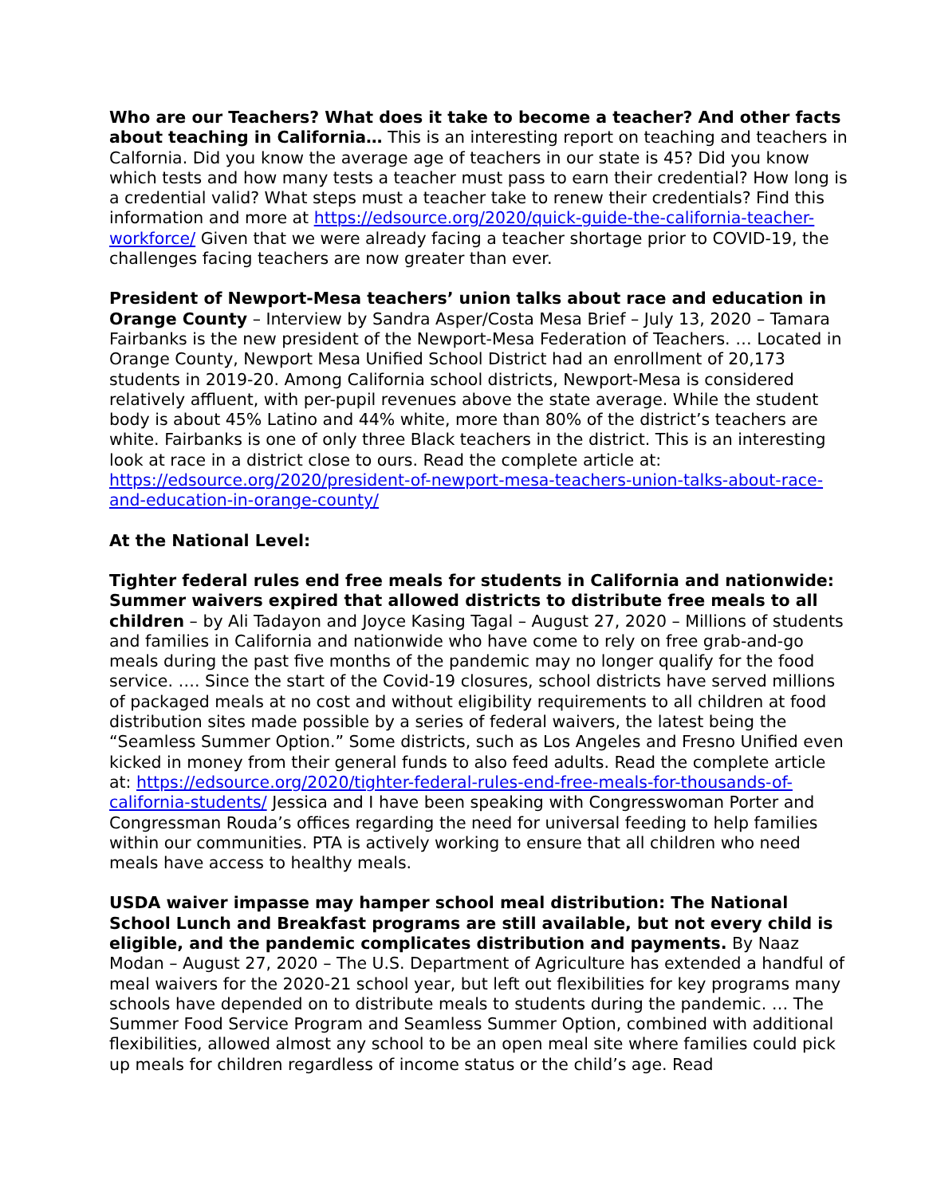Who are our Teachers? What does it take to become a teacher? And other facts about teaching in California… This is an interesting report on teaching and teachers in Calfornia. Did you know the average age of teachers in our state is 45? Did you know which tests and how many tests a teacher must pass to earn their credential? How long is a credential valid? What steps must a teacher take to renew their credentials? Find this information and more at https://edsource.org/2020/quick-guide-the-california-teacher-workforce/ Given that we were already facing a teacher shortage prior to COVID-19, the challenges facing teachers are now greater than ever.
President of Newport-Mesa teachers’ union talks about race and education in Orange County – Interview by Sandra Asper/Costa Mesa Brief – July 13, 2020 – Tamara Fairbanks is the new president of the Newport-Mesa Federation of Teachers. … Located in Orange County, Newport Mesa Unified School District had an enrollment of 20,173 students in 2019-20. Among California school districts, Newport-Mesa is considered relatively affluent, with per-pupil revenues above the state average. While the student body is about 45% Latino and 44% white, more than 80% of the district’s teachers are white. Fairbanks is one of only three Black teachers in the district. This is an interesting look at race in a district close to ours. Read the complete article at: https://edsource.org/2020/president-of-newport-mesa-teachers-union-talks-about-race-and-education-in-orange-county/
At the National Level:
Tighter federal rules end free meals for students in California and nationwide: Summer waivers expired that allowed districts to distribute free meals to all children – by Ali Tadayon and Joyce Kasing Tagal – August 27, 2020 – Millions of students and families in California and nationwide who have come to rely on free grab-and-go meals during the past five months of the pandemic may no longer qualify for the food service. …. Since the start of the Covid-19 closures, school districts have served millions of packaged meals at no cost and without eligibility requirements to all children at food distribution sites made possible by a series of federal waivers, the latest being the “Seamless Summer Option.” Some districts, such as Los Angeles and Fresno Unified even kicked in money from their general funds to also feed adults. Read the complete article at: https://edsource.org/2020/tighter-federal-rules-end-free-meals-for-thousands-of-california-students/ Jessica and I have been speaking with Congresswoman Porter and Congressman Rouda’s offices regarding the need for universal feeding to help families within our communities. PTA is actively working to ensure that all children who need meals have access to healthy meals.
USDA waiver impasse may hamper school meal distribution: The National School Lunch and Breakfast programs are still available, but not every child is eligible, and the pandemic complicates distribution and payments. By Naaz Modan – August 27, 2020 – The U.S. Department of Agriculture has extended a handful of meal waivers for the 2020-21 school year, but left out flexibilities for key programs many schools have depended on to distribute meals to students during the pandemic. … The Summer Food Service Program and Seamless Summer Option, combined with additional flexibilities, allowed almost any school to be an open meal site where families could pick up meals for children regardless of income status or the child’s age. Read